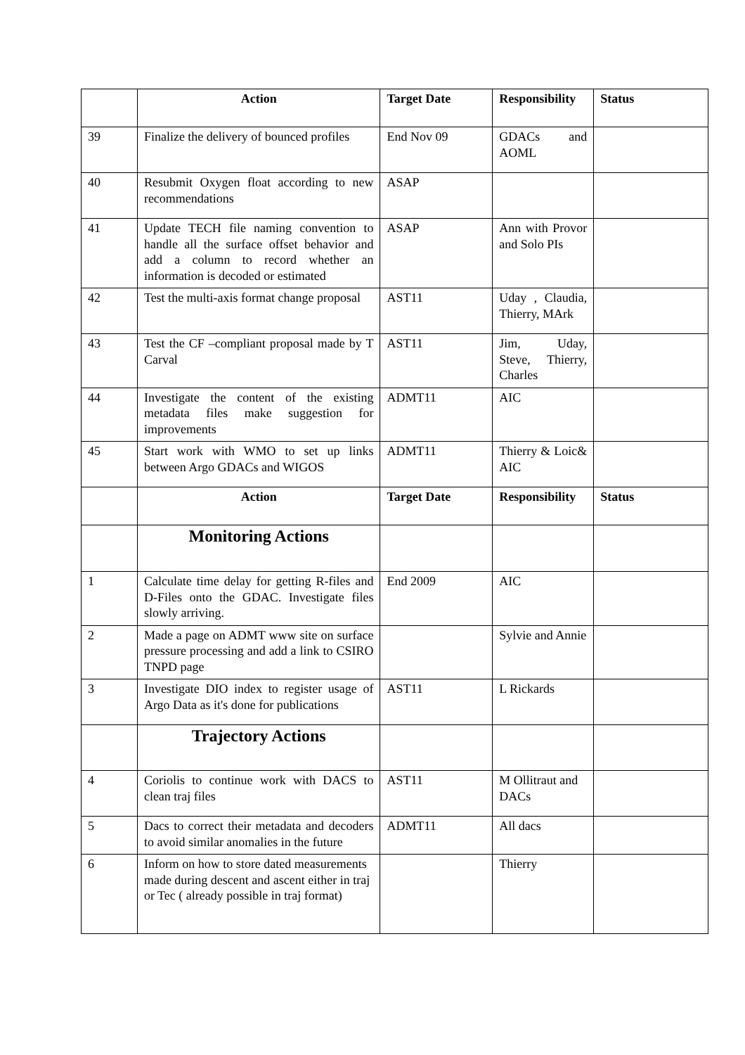| | Action | Target Date | Responsibility | Status |
| --- | --- | --- | --- | --- |
| 39 | Finalize the delivery of bounced profiles | End Nov 09 | GDACs and AOML | |
| 40 | Resubmit Oxygen float according to new recommendations | ASAP | | |
| 41 | Update TECH file naming convention to handle all the surface offset behavior and add a column to record whether an information is decoded or estimated | ASAP | Ann with Provor and Solo PIs | |
| 42 | Test the multi-axis format change proposal | AST11 | Uday , Claudia, Thierry, MArk | |
| 43 | Test the CF –compliant proposal made by T Carval | AST11 | Jim, Uday, Steve, Thierry, Charles | |
| 44 | Investigate the content of the existing metadata files make suggestion for improvements | ADMT11 | AIC | |
| 45 | Start work with WMO to set up links between Argo GDACs and WIGOS | ADMT11 | Thierry & Loic& AIC | |
| | Action | Target Date | Responsibility | Status |
| | Monitoring Actions | | | |
| 1 | Calculate time delay for getting R-files and D-Files onto the GDAC. Investigate files slowly arriving. | End 2009 | AIC | |
| 2 | Made a page on ADMT www site on surface pressure processing and add a link to CSIRO TNPD page | | Sylvie and Annie | |
| 3 | Investigate DIO index to register usage of Argo Data as it's done for publications | AST11 | L Rickards | |
| | Trajectory Actions | | | |
| 4 | Coriolis to continue work with DACS to clean traj files | AST11 | M Ollitraut and DACs | |
| 5 | Dacs to correct their metadata and decoders to avoid similar anomalies in the future | ADMT11 | All dacs | |
| 6 | Inform on how to store dated measurements made during descent and ascent either in traj or Tec ( already possible in traj format) | | Thierry | |